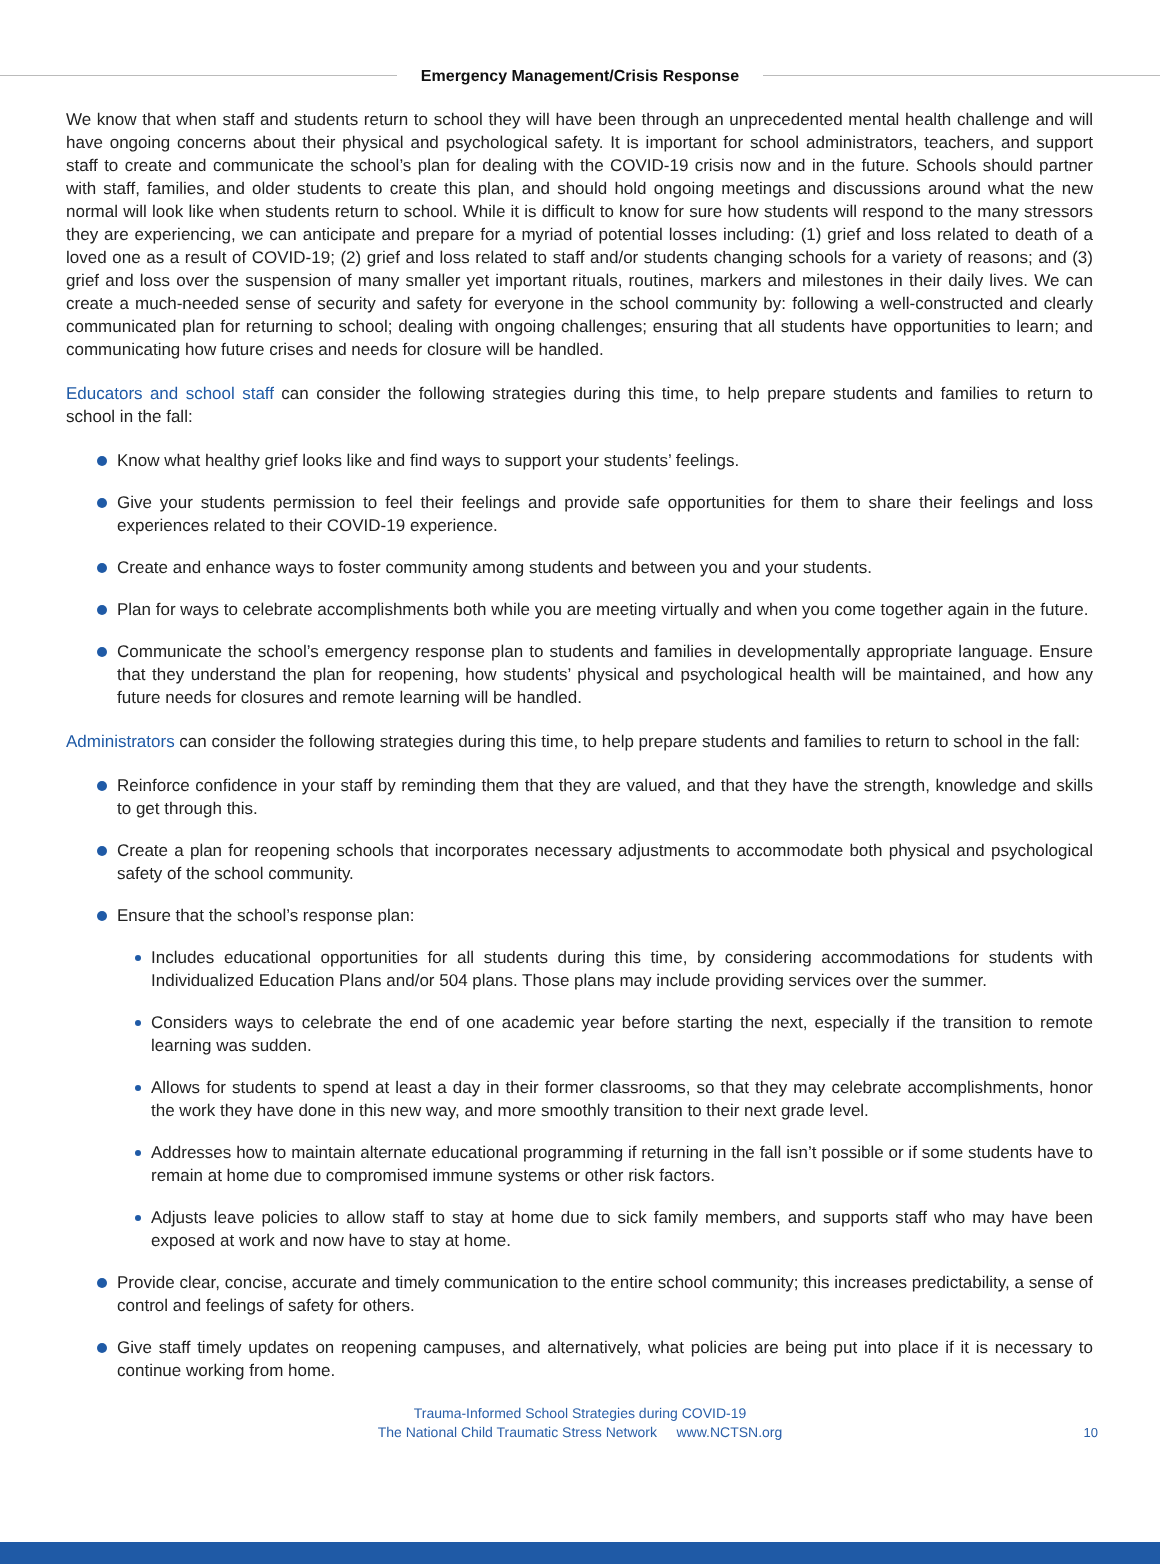Emergency Management/Crisis Response
We know that when staff and students return to school they will have been through an unprecedented mental health challenge and will have ongoing concerns about their physical and psychological safety. It is important for school administrators, teachers, and support staff to create and communicate the school’s plan for dealing with the COVID-19 crisis now and in the future. Schools should partner with staff, families, and older students to create this plan, and should hold ongoing meetings and discussions around what the new normal will look like when students return to school. While it is difficult to know for sure how students will respond to the many stressors they are experiencing, we can anticipate and prepare for a myriad of potential losses including: (1) grief and loss related to death of a loved one as a result of COVID-19; (2) grief and loss related to staff and/or students changing schools for a variety of reasons; and (3) grief and loss over the suspension of many smaller yet important rituals, routines, markers and milestones in their daily lives. We can create a much-needed sense of security and safety for everyone in the school community by: following a well-constructed and clearly communicated plan for returning to school; dealing with ongoing challenges; ensuring that all students have opportunities to learn; and communicating how future crises and needs for closure will be handled.
Educators and school staff can consider the following strategies during this time, to help prepare students and families to return to school in the fall:
Know what healthy grief looks like and find ways to support your students’ feelings.
Give your students permission to feel their feelings and provide safe opportunities for them to share their feelings and loss experiences related to their COVID-19 experience.
Create and enhance ways to foster community among students and between you and your students.
Plan for ways to celebrate accomplishments both while you are meeting virtually and when you come together again in the future.
Communicate the school’s emergency response plan to students and families in developmentally appropriate language. Ensure that they understand the plan for reopening, how students’ physical and psychological health will be maintained, and how any future needs for closures and remote learning will be handled.
Administrators can consider the following strategies during this time, to help prepare students and families to return to school in the fall:
Reinforce confidence in your staff by reminding them that they are valued, and that they have the strength, knowledge and skills to get through this.
Create a plan for reopening schools that incorporates necessary adjustments to accommodate both physical and psychological safety of the school community.
Ensure that the school’s response plan:
Includes educational opportunities for all students during this time, by considering accommodations for students with Individualized Education Plans and/or 504 plans. Those plans may include providing services over the summer.
Considers ways to celebrate the end of one academic year before starting the next, especially if the transition to remote learning was sudden.
Allows for students to spend at least a day in their former classrooms, so that they may celebrate accomplishments, honor the work they have done in this new way, and more smoothly transition to their next grade level.
Addresses how to maintain alternate educational programming if returning in the fall isn’t possible or if some students have to remain at home due to compromised immune systems or other risk factors.
Adjusts leave policies to allow staff to stay at home due to sick family members, and supports staff who may have been exposed at work and now have to stay at home.
Provide clear, concise, accurate and timely communication to the entire school community; this increases predictability, a sense of control and feelings of safety for others.
Give staff timely updates on reopening campuses, and alternatively, what policies are being put into place if it is necessary to continue working from home.
Trauma-Informed School Strategies during COVID-19
The National Child Traumatic Stress Network www.NCTSN.org
10